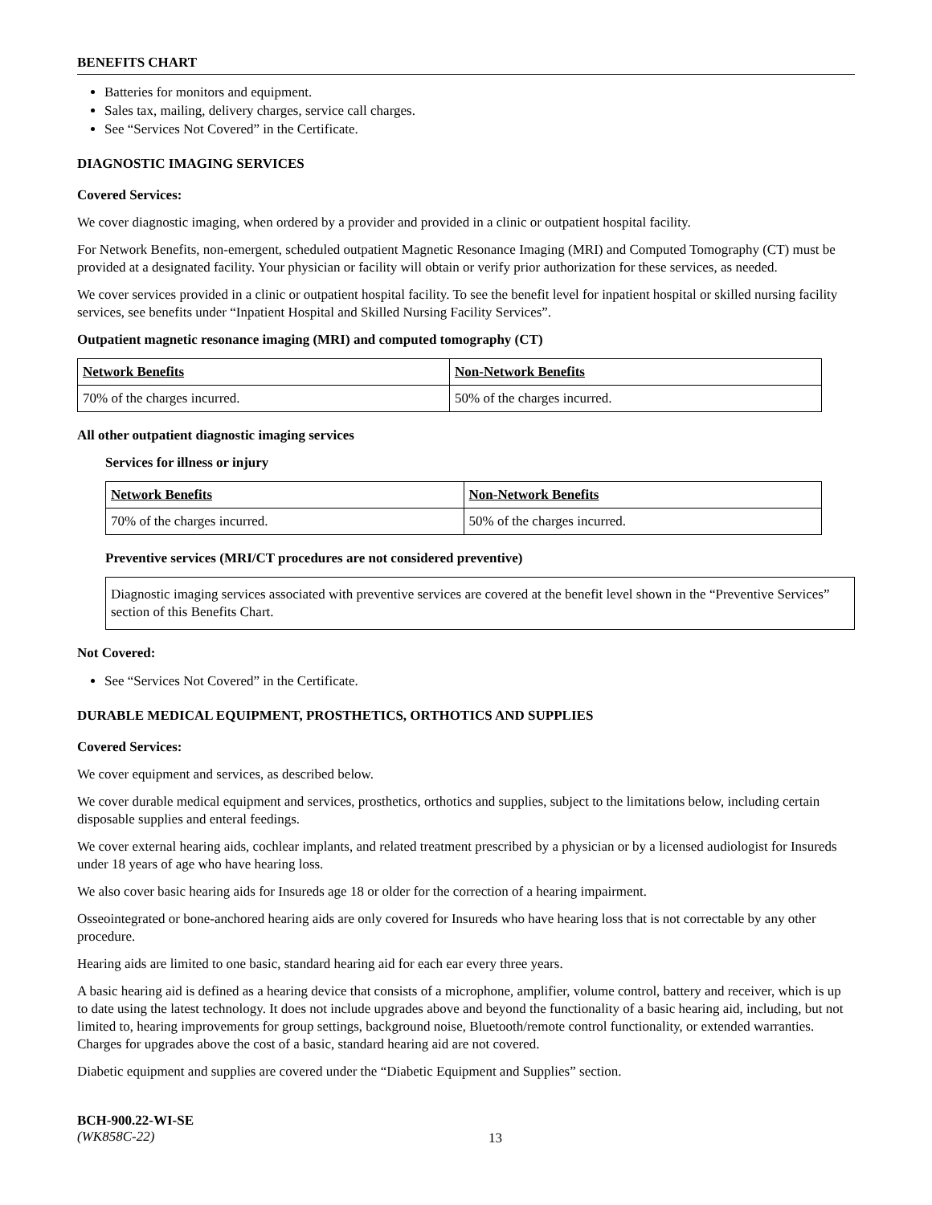BENEFITS CHART
Batteries for monitors and equipment.
Sales tax, mailing, delivery charges, service call charges.
See “Services Not Covered” in the Certificate.
DIAGNOSTIC IMAGING SERVICES
Covered Services:
We cover diagnostic imaging, when ordered by a provider and provided in a clinic or outpatient hospital facility.
For Network Benefits, non-emergent, scheduled outpatient Magnetic Resonance Imaging (MRI) and Computed Tomography (CT) must be provided at a designated facility. Your physician or facility will obtain or verify prior authorization for these services, as needed.
We cover services provided in a clinic or outpatient hospital facility. To see the benefit level for inpatient hospital or skilled nursing facility services, see benefits under “Inpatient Hospital and Skilled Nursing Facility Services”.
Outpatient magnetic resonance imaging (MRI) and computed tomography (CT)
| Network Benefits | Non-Network Benefits |
| 70% of the charges incurred. | 50% of the charges incurred. |
All other outpatient diagnostic imaging services
Services for illness or injury
| Network Benefits | Non-Network Benefits |
| 70% of the charges incurred. | 50% of the charges incurred. |
Preventive services (MRI/CT procedures are not considered preventive)
Diagnostic imaging services associated with preventive services are covered at the benefit level shown in the “Preventive Services” section of this Benefits Chart.
Not Covered:
See “Services Not Covered” in the Certificate.
DURABLE MEDICAL EQUIPMENT, PROSTHETICS, ORTHOTICS AND SUPPLIES
Covered Services:
We cover equipment and services, as described below.
We cover durable medical equipment and services, prosthetics, orthotics and supplies, subject to the limitations below, including certain disposable supplies and enteral feedings.
We cover external hearing aids, cochlear implants, and related treatment prescribed by a physician or by a licensed audiologist for Insureds under 18 years of age who have hearing loss.
We also cover basic hearing aids for Insureds age 18 or older for the correction of a hearing impairment.
Osseointegrated or bone-anchored hearing aids are only covered for Insureds who have hearing loss that is not correctable by any other procedure.
Hearing aids are limited to one basic, standard hearing aid for each ear every three years.
A basic hearing aid is defined as a hearing device that consists of a microphone, amplifier, volume control, battery and receiver, which is up to date using the latest technology. It does not include upgrades above and beyond the functionality of a basic hearing aid, including, but not limited to, hearing improvements for group settings, background noise, Bluetooth/remote control functionality, or extended warranties. Charges for upgrades above the cost of a basic, standard hearing aid are not covered.
Diabetic equipment and supplies are covered under the “Diabetic Equipment and Supplies” section.
BCH-900.22-WI-SE
(WK858C-22)
13